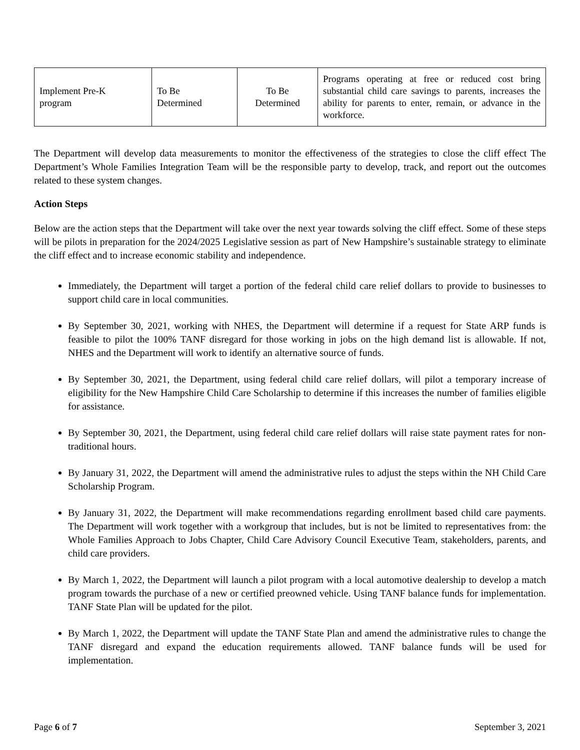| Implement Pre-K program | To Be Determined | To Be Determined | Programs operating at free or reduced cost bring substantial child care savings to parents, increases the ability for parents to enter, remain, or advance in the workforce. |
The Department will develop data measurements to monitor the effectiveness of the strategies to close the cliff effect The Department’s Whole Families Integration Team will be the responsible party to develop, track, and report out the outcomes related to these system changes.
Action Steps
Below are the action steps that the Department will take over the next year towards solving the cliff effect. Some of these steps will be pilots in preparation for the 2024/2025 Legislative session as part of New Hampshire’s sustainable strategy to eliminate the cliff effect and to increase economic stability and independence.
Immediately, the Department will target a portion of the federal child care relief dollars to provide to businesses to support child care in local communities.
By September 30, 2021, working with NHES, the Department will determine if a request for State ARP funds is feasible to pilot the 100% TANF disregard for those working in jobs on the high demand list is allowable. If not, NHES and the Department will work to identify an alternative source of funds.
By September 30, 2021, the Department, using federal child care relief dollars, will pilot a temporary increase of eligibility for the New Hampshire Child Care Scholarship to determine if this increases the number of families eligible for assistance.
By September 30, 2021, the Department, using federal child care relief dollars will raise state payment rates for non-traditional hours.
By January 31, 2022, the Department will amend the administrative rules to adjust the steps within the NH Child Care Scholarship Program.
By January 31, 2022, the Department will make recommendations regarding enrollment based child care payments. The Department will work together with a workgroup that includes, but is not be limited to representatives from: the Whole Families Approach to Jobs Chapter, Child Care Advisory Council Executive Team, stakeholders, parents, and child care providers.
By March 1, 2022, the Department will launch a pilot program with a local automotive dealership to develop a match program towards the purchase of a new or certified preowned vehicle. Using TANF balance funds for implementation. TANF State Plan will be updated for the pilot.
By March 1, 2022, the Department will update the TANF State Plan and amend the administrative rules to change the TANF disregard and expand the education requirements allowed. TANF balance funds will be used for implementation.
Page 6 of 7 September 3, 2021